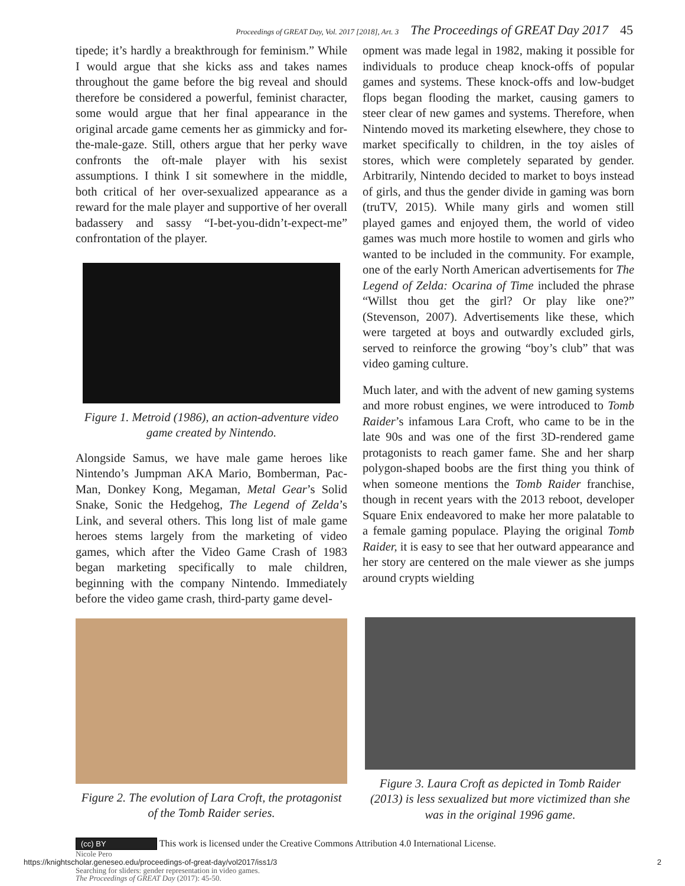Proceedings of GREAT Day, Vol. 2017 [2018], Art. 3 The Proceedings of GREAT Day 2017 45
tipede; it’s hardly a breakthrough for feminism.” While I would argue that she kicks ass and takes names throughout the game before the big reveal and should therefore be considered a powerful, feminist character, some would argue that her final appearance in the original arcade game cements her as gimmicky and for-the-male-gaze. Still, others argue that her perky wave confronts the oft-male player with his sexist assumptions. I think I sit somewhere in the middle, both critical of her over-sexualized appearance as a reward for the male player and supportive of her overall badassery and sassy “I-bet-you-didn’t-expect-me” confrontation of the player.
Figure 1. Metroid (1986), an action-adventure video game created by Nintendo.
Alongside Samus, we have male game heroes like Nintendo’s Jumpman AKA Mario, Bomberman, Pac-Man, Donkey Kong, Megaman, Metal Gear’s Solid Snake, Sonic the Hedgehog, The Legend of Zelda’s Link, and several others. This long list of male game heroes stems largely from the marketing of video games, which after the Video Game Crash of 1983 began marketing specifically to male children, beginning with the company Nintendo. Immediately before the video game crash, third-party game devel-
opment was made legal in 1982, making it possible for individuals to produce cheap knock-offs of popular games and systems. These knock-offs and low-budget flops began flooding the market, causing gamers to steer clear of new games and systems. Therefore, when Nintendo moved its marketing elsewhere, they chose to market specifically to children, in the toy aisles of stores, which were completely separated by gender. Arbitrarily, Nintendo decided to market to boys instead of girls, and thus the gender divide in gaming was born (truTV, 2015). While many girls and women still played games and enjoyed them, the world of video games was much more hostile to women and girls who wanted to be included in the community. For example, one of the early North American advertisements for The Legend of Zelda: Ocarina of Time included the phrase “Willst thou get the girl? Or play like one?” (Stevenson, 2007). Advertisements like these, which were targeted at boys and outwardly excluded girls, served to reinforce the growing “boy’s club” that was video gaming culture.
Much later, and with the advent of new gaming systems and more robust engines, we were introduced to Tomb Raider’s infamous Lara Croft, who came to be in the late 90s and was one of the first 3D-rendered game protagonists to reach gamer fame. She and her sharp polygon-shaped boobs are the first thing you think of when someone mentions the Tomb Raider franchise, though in recent years with the 2013 reboot, developer Square Enix endeavored to make her more palatable to a female gaming populace. Playing the original Tomb Raider, it is easy to see that her outward appearance and her story are centered on the male viewer as she jumps around crypts wielding
Figure 2. The evolution of Lara Croft, the protagonist of the Tomb Raider series.
Figure 3. Laura Croft as depicted in Tomb Raider (2013) is less sexualized but more victimized than she was in the original 1996 game.
(cc) BY This work is licensed under the Creative Commons Attribution 4.0 International License.
Nicole Pero
https://knightscholar.geneseo.edu/proceedings-of-great-day/vol2017/iss1/3 2
Searching for sliders: gender representation in video games.
The Proceedings of GREAT Day (2017): 45-50.